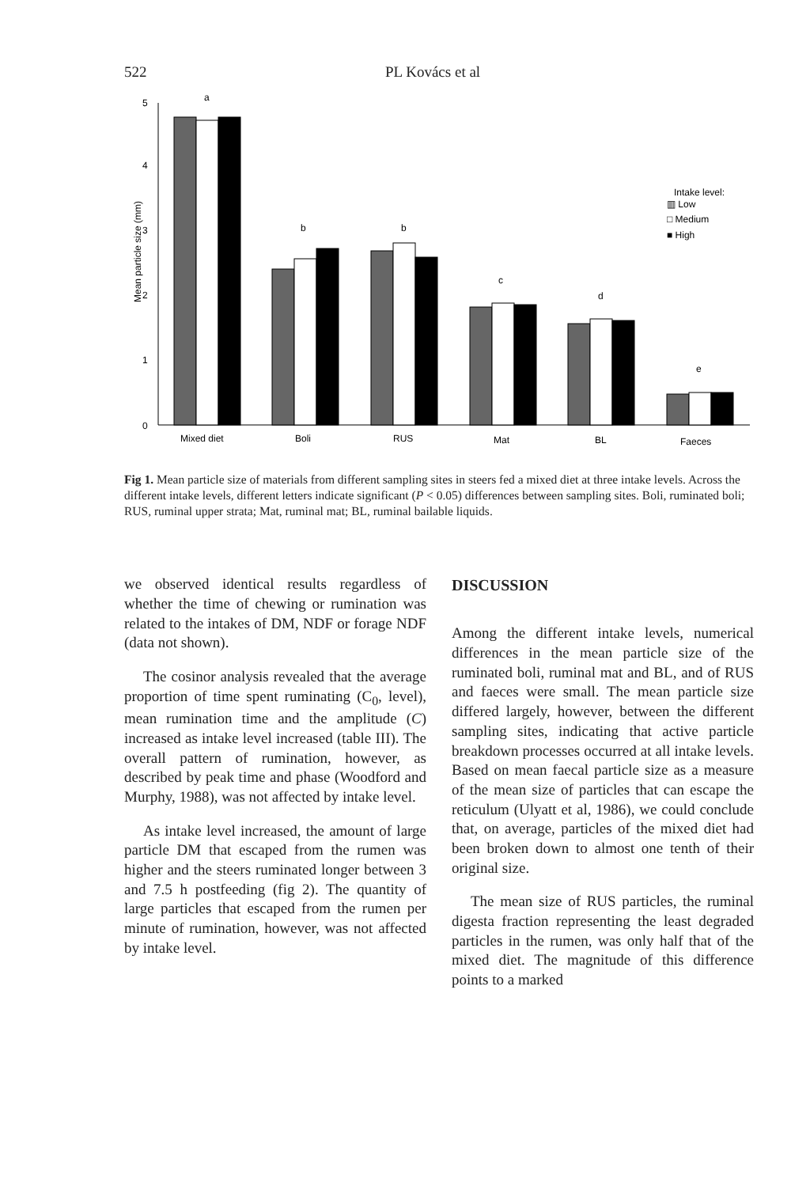522 PL Kovács et al
0
1
2
3
4
5
Mean particle size (mm)
a
b
b
c
d
e
Mixed diet
Boli
RUS
Mat
BL
Faeces
Intake level:
▥ Low
□ Medium
■ High
Fig 1. Mean particle size of materials from different sampling sites in steers fed a mixed diet at three intake levels. Across the different intake levels, different letters indicate significant (P < 0.05) differences between sampling sites. Boli, ruminated boli; RUS, ruminal upper strata; Mat, ruminal mat; BL, ruminal bailable liquids.
we observed identical results regardless of whether the time of chewing or rumination was related to the intakes of DM, NDF or forage NDF (data not shown).
The cosinor analysis revealed that the average proportion of time spent ruminating (C<sub>0</sub>, level), mean rumination time and the amplitude (C) increased as intake level increased (table III). The overall pattern of rumination, however, as described by peak time and phase (Woodford and Murphy, 1988), was not affected by intake level.
As intake level increased, the amount of large particle DM that escaped from the rumen was higher and the steers ruminated longer between 3 and 7.5 h postfeeding (fig 2). The quantity of large particles that escaped from the rumen per minute of rumination, however, was not affected by intake level.
DISCUSSION
Among the different intake levels, numerical differences in the mean particle size of the ruminated boli, ruminal mat and BL, and of RUS and faeces were small. The mean particle size differed largely, however, between the different sampling sites, indicating that active particle breakdown processes occurred at all intake levels. Based on mean faecal particle size as a measure of the mean size of particles that can escape the reticulum (Ulyatt et al, 1986), we could conclude that, on average, particles of the mixed diet had been broken down to almost one tenth of their original size.
The mean size of RUS particles, the ruminal digesta fraction representing the least degraded particles in the rumen, was only half that of the mixed diet. The magnitude of this difference points to a marked